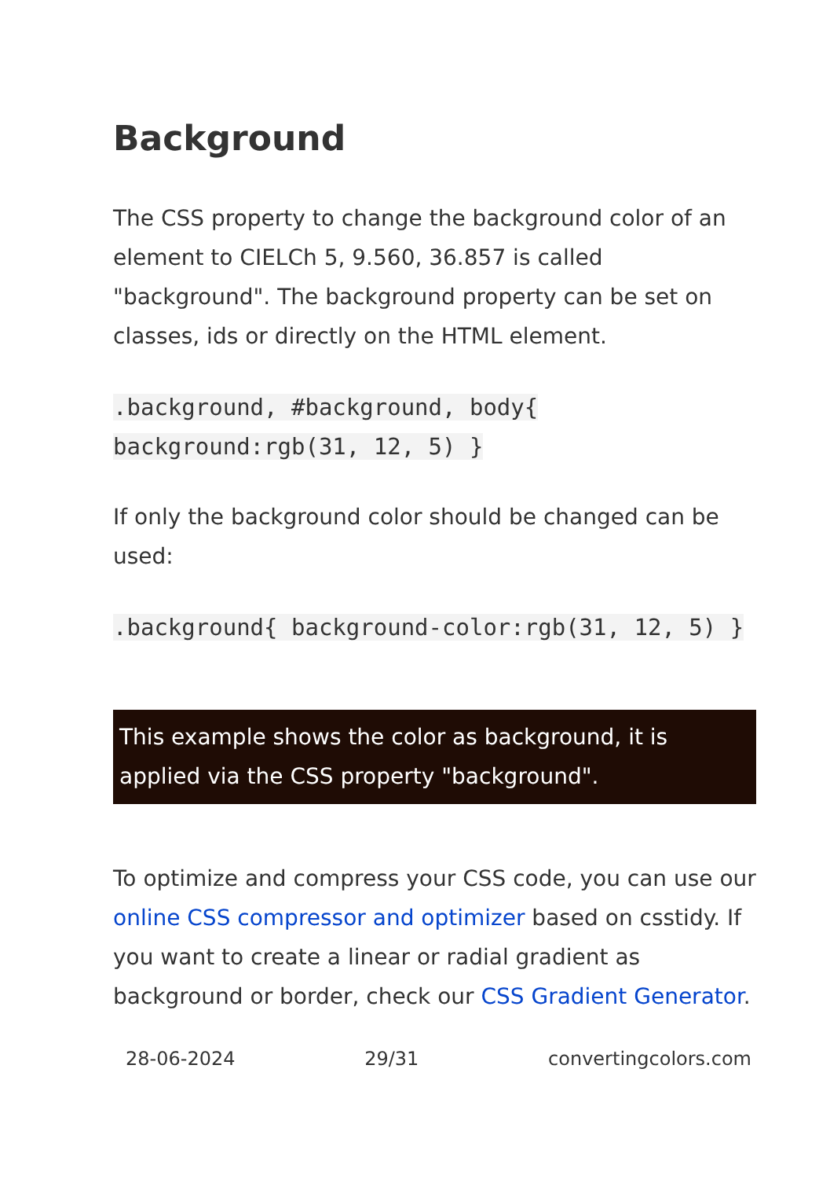Background
The CSS property to change the background color of an element to CIELCh 5, 9.560, 36.857 is called "background". The background property can be set on classes, ids or directly on the HTML element.
.background, #background, body{ background:rgb(31, 12, 5) }
If only the background color should be changed can be used:
.background{ background-color:rgb(31, 12, 5) }
This example shows the color as background, it is applied via the CSS property "background".
To optimize and compress your CSS code, you can use our online CSS compressor and optimizer based on csstidy. If you want to create a linear or radial gradient as background or border, check our CSS Gradient Generator.
28-06-2024 29/31 convertingcolors.com